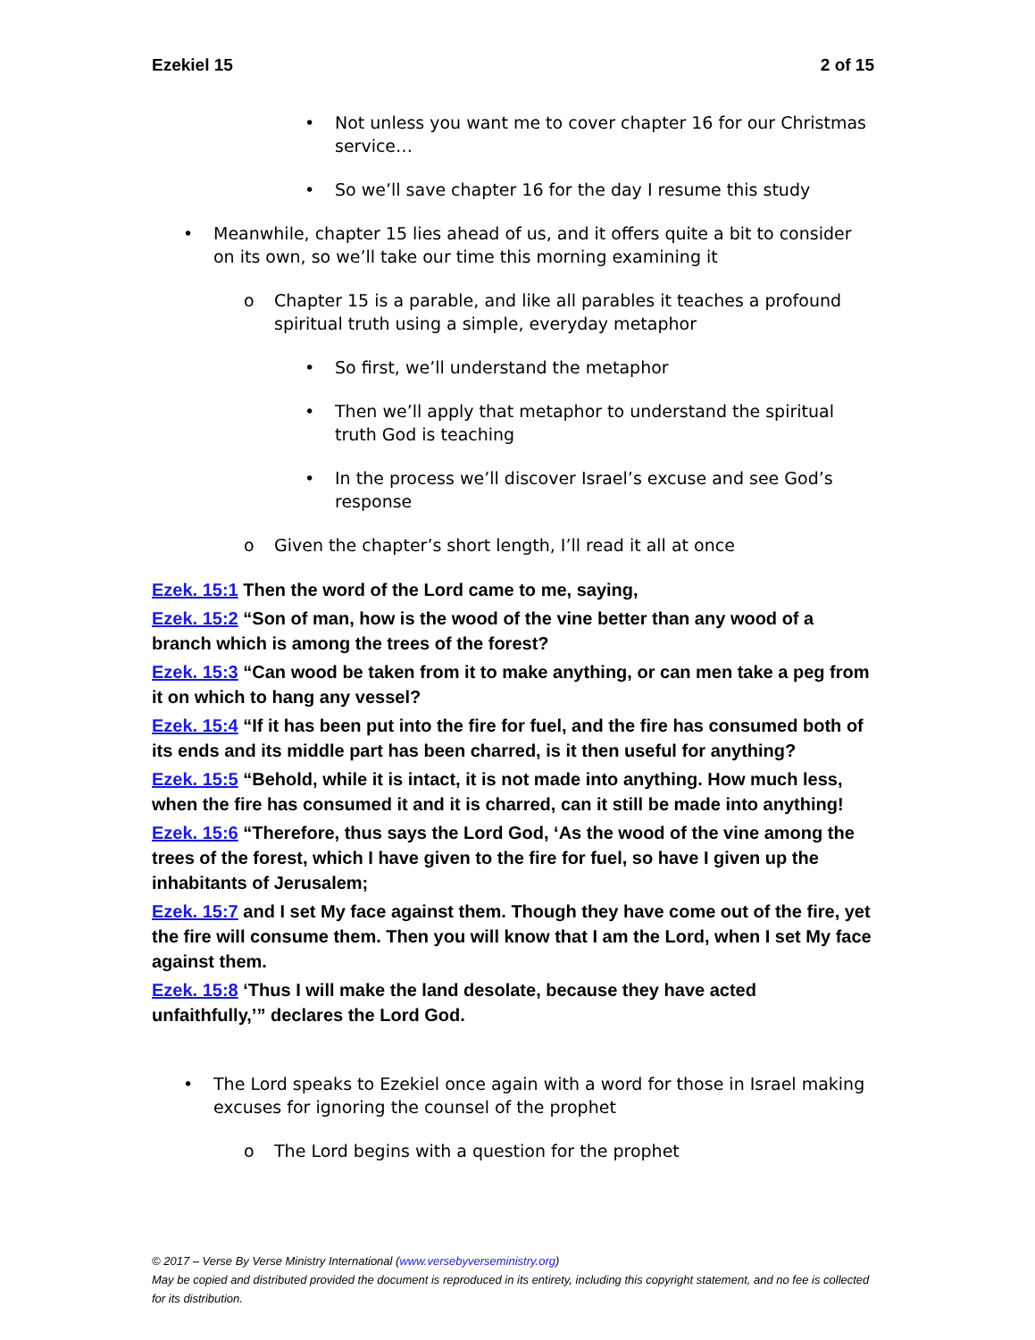Ezekiel 15 2 of 15
• Not unless you want me to cover chapter 16 for our Christmas service…
• So we’ll save chapter 16 for the day I resume this study
• Meanwhile, chapter 15 lies ahead of us, and it offers quite a bit to consider on its own, so we’ll take our time this morning examining it
o Chapter 15 is a parable, and like all parables it teaches a profound spiritual truth using a simple, everyday metaphor
• So first, we’ll understand the metaphor
• Then we’ll apply that metaphor to understand the spiritual truth God is teaching
• In the process we’ll discover Israel’s excuse and see God’s response
o Given the chapter’s short length, I’ll read it all at once
Ezek. 15:1 Then the word of the Lord came to me, saying,
Ezek. 15:2 “Son of man, how is the wood of the vine better than any wood of a branch which is among the trees of the forest?
Ezek. 15:3 “Can wood be taken from it to make anything, or can men take a peg from it on which to hang any vessel?
Ezek. 15:4 “If it has been put into the fire for fuel, and the fire has consumed both of its ends and its middle part has been charred, is it then useful for anything?
Ezek. 15:5 “Behold, while it is intact, it is not made into anything. How much less, when the fire has consumed it and it is charred, can it still be made into anything!
Ezek. 15:6 “Therefore, thus says the Lord God, ‘As the wood of the vine among the trees of the forest, which I have given to the fire for fuel, so have I given up the inhabitants of Jerusalem;
Ezek. 15:7 and I set My face against them. Though they have come out of the fire, yet the fire will consume them. Then you will know that I am the Lord, when I set My face against them.
Ezek. 15:8 ‘Thus I will make the land desolate, because they have acted unfaithfully,’” declares the Lord God.
• The Lord speaks to Ezekiel once again with a word for those in Israel making excuses for ignoring the counsel of the prophet
o The Lord begins with a question for the prophet
© 2017 – Verse By Verse Ministry International (www.versebyverseministry.org)
May be copied and distributed provided the document is reproduced in its entirety, including this copyright statement, and no fee is collected for its distribution.